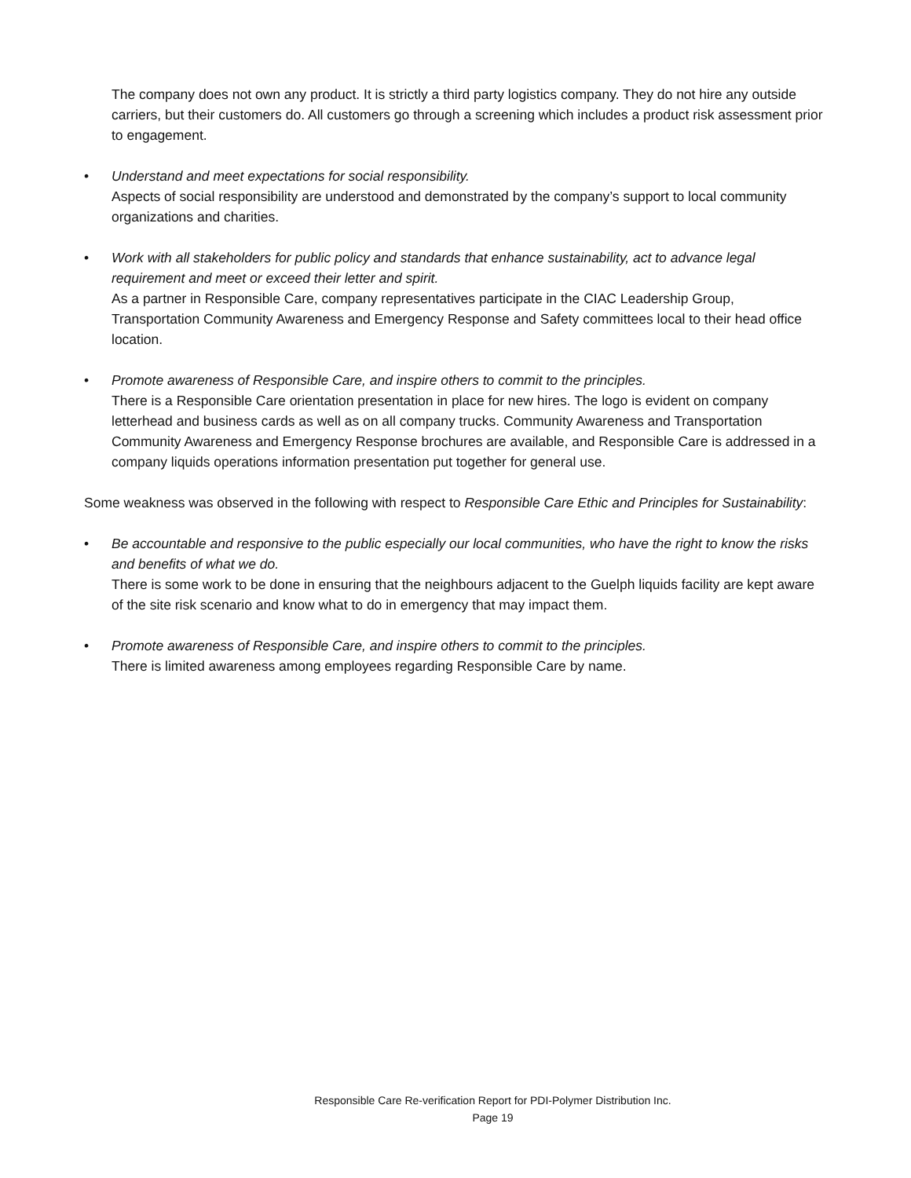The company does not own any product. It is strictly a third party logistics company. They do not hire any outside carriers, but their customers do. All customers go through a screening which includes a product risk assessment prior to engagement.
• Understand and meet expectations for social responsibility.
Aspects of social responsibility are understood and demonstrated by the company’s support to local community organizations and charities.
• Work with all stakeholders for public policy and standards that enhance sustainability, act to advance legal requirement and meet or exceed their letter and spirit.
As a partner in Responsible Care, company representatives participate in the CIAC Leadership Group, Transportation Community Awareness and Emergency Response and Safety committees local to their head office location.
• Promote awareness of Responsible Care, and inspire others to commit to the principles.
There is a Responsible Care orientation presentation in place for new hires. The logo is evident on company letterhead and business cards as well as on all company trucks. Community Awareness and Transportation Community Awareness and Emergency Response brochures are available, and Responsible Care is addressed in a company liquids operations information presentation put together for general use.
Some weakness was observed in the following with respect to Responsible Care Ethic and Principles for Sustainability:
• Be accountable and responsive to the public especially our local communities, who have the right to know the risks and benefits of what we do.
There is some work to be done in ensuring that the neighbours adjacent to the Guelph liquids facility are kept aware of the site risk scenario and know what to do in emergency that may impact them.
• Promote awareness of Responsible Care, and inspire others to commit to the principles.
There is limited awareness among employees regarding Responsible Care by name.
Responsible Care Re-verification Report for PDI-Polymer Distribution Inc.
Page 19